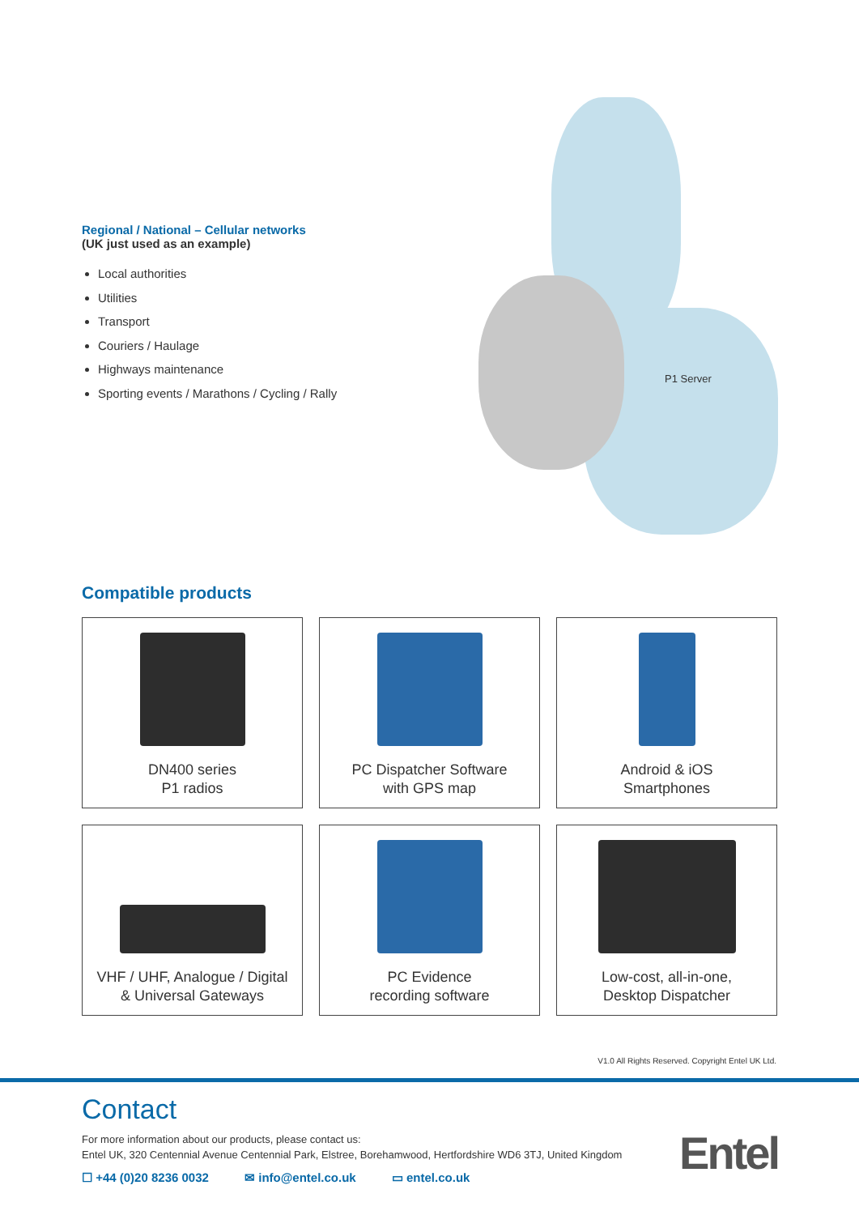Regional / National – Cellular networks
(UK just used as an example)
Local authorities
Utilities
Transport
Couriers / Haulage
Highways maintenance
Sporting events / Marathons / Cycling / Rally
P1 Server
Compatible products
DN400 series
P1 radios
PC Dispatcher Software
with GPS map
Android & iOS
Smartphones
VHF / UHF, Analogue / Digital
& Universal Gateways
PC Evidence
recording software
Low-cost, all-in-one,
Desktop Dispatcher
V1.0 All Rights Reserved. Copyright Entel UK Ltd.
Contact
For more information about our products, please contact us:
Entel UK, 320 Centennial Avenue Centennial Park, Elstree, Borehamwood, Hertfordshire WD6 3TJ, United Kingdom
☐ +44 (0)20 8236 0032 ✉ info@entel.co.uk ▭ entel.co.uk
Entel